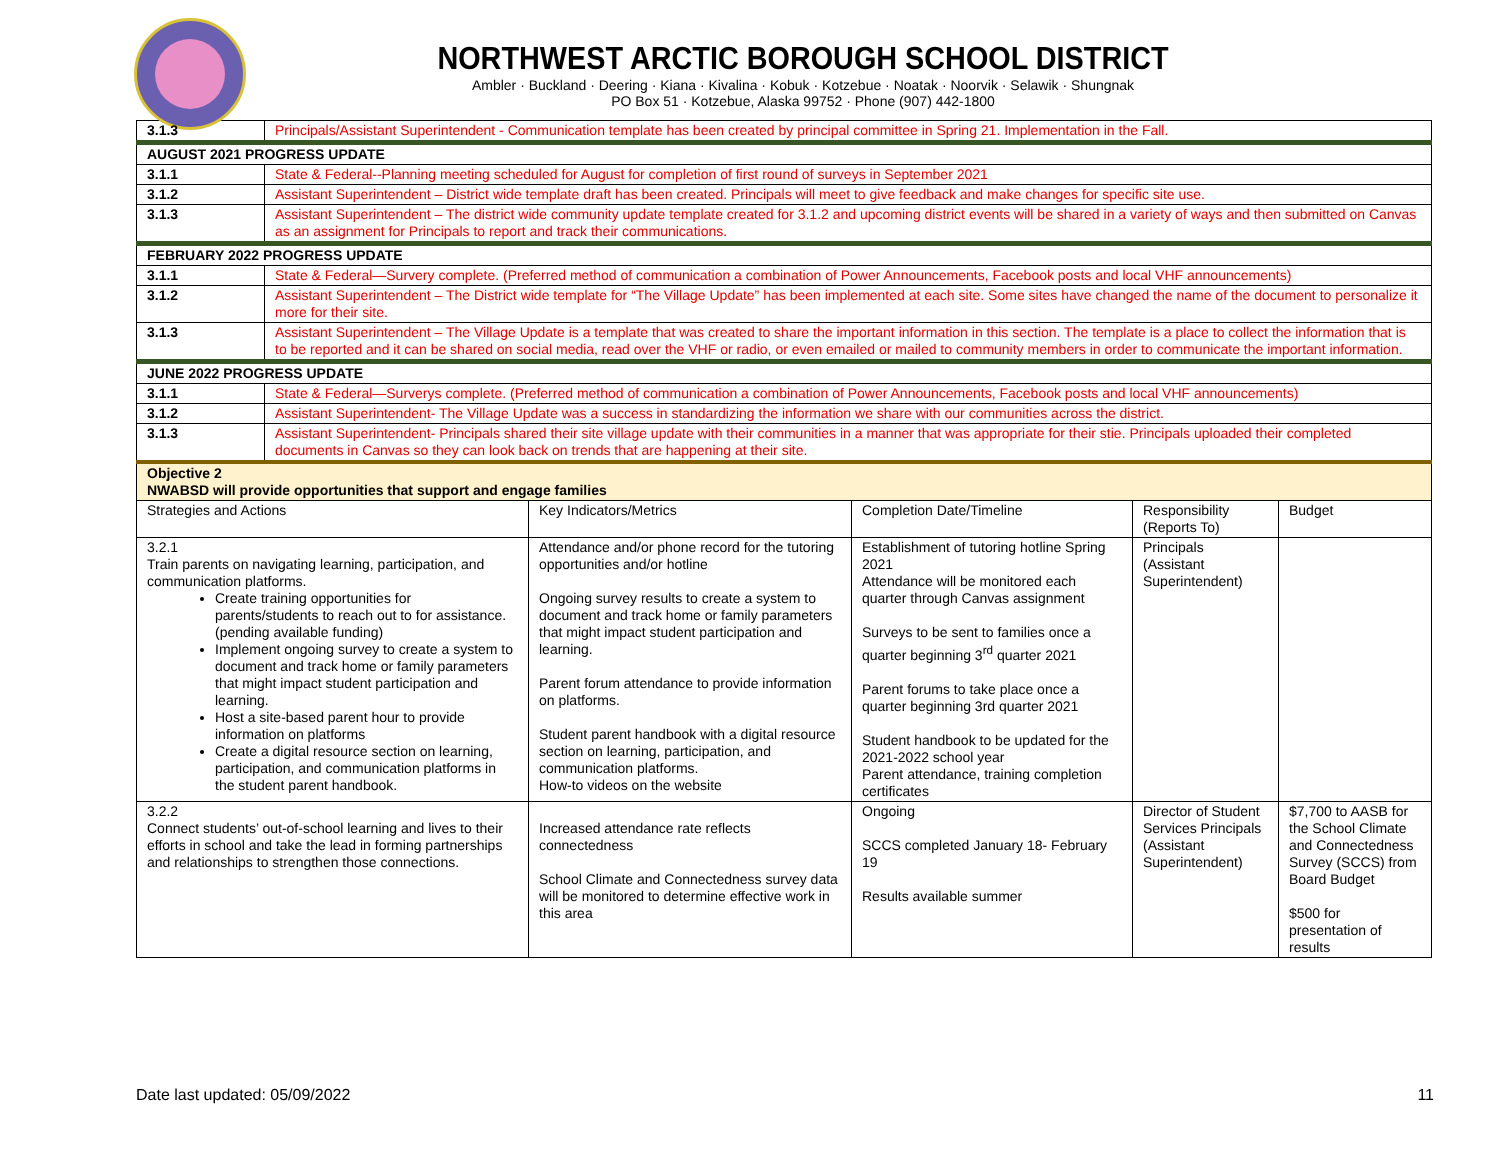NORTHWEST ARCTIC BOROUGH SCHOOL DISTRICT
Ambler · Buckland · Deering · Kiana · Kivalina · Kobuk · Kotzebue · Noatak · Noorvik · Selawik · Shungnak
PO Box 51 · Kotzebue, Alaska 99752 · Phone (907) 442-1800
| 3.1.3 | Principals/Assistant Superintendent - Communication template has been created by principal committee in Spring 21. Implementation in the Fall. | | | | |
| AUGUST 2021 PROGRESS UPDATE | | | | | |
| 3.1.1 | State & Federal--Planning meeting scheduled for August for completion of first round of surveys in September 2021 | | | | |
| 3.1.2 | Assistant Superintendent – District wide template draft has been created. Principals will meet to give feedback and make changes for specific site use. | | | | |
| 3.1.3 | Assistant Superintendent – The district wide community update template created for 3.1.2 and upcoming district events will be shared in a variety of ways and then submitted on Canvas as an assignment for Principals to report and track their communications. | | | | |
| FEBRUARY 2022 PROGRESS UPDATE | | | | | |
| 3.1.1 | State & Federal—Survery complete. (Preferred method of communication a combination of Power Announcements, Facebook posts and local VHF announcements) | | | | |
| 3.1.2 | Assistant Superintendent – The District wide template for “The Village Update” has been implemented at each site. Some sites have changed the name of the document to personalize it more for their site. | | | | |
| 3.1.3 | Assistant Superintendent – The Village Update is a template that was created to share the important information in this section. The template is a place to collect the information that is to be reported and it can be shared on social media, read over the VHF or radio, or even emailed or mailed to community members in order to communicate the important information. | | | | |
| JUNE 2022 PROGRESS UPDATE | | | | | |
| 3.1.1 | State & Federal—Surverys complete. (Preferred method of communication a combination of Power Announcements, Facebook posts and local VHF announcements) | | | | |
| 3.1.2 | Assistant Superintendent- The Village Update was a success in standardizing the information we share with our communities across the district. | | | | |
| 3.1.3 | Assistant Superintendent- Principals shared their site village update with their communities in a manner that was appropriate for their stie. Principals uploaded their completed documents in Canvas so they can look back on trends that are happening at their site. | | | | |
| Objective 2 NWABSD will provide opportunities that support and engage families | | | | | |
| Strategies and Actions | | Key Indicators/Metrics | Completion Date/Timeline | Responsibility (Reports To) | Budget |
| 3.2.1 Train parents on navigating learning, participation, and communication platforms. Create training opportunities for parents/students to reach out to for assistance. (pending available funding) Implement ongoing survey to create a system to document and track home or family parameters that might impact student participation and learning. Host a site-based parent hour to provide information on platforms Create a digital resource section on learning, participation, and communication platforms in the student parent handbook. | | Attendance and/or phone record for the tutoring opportunities and/or hotline Ongoing survey results to create a system to document and track home or family parameters that might impact student participation and learning. Parent forum attendance to provide information on platforms. Student parent handbook with a digital resource section on learning, participation, and communication platforms. How-to videos on the website | Establishment of tutoring hotline Spring 2021 Attendance will be monitored each quarter through Canvas assignment Surveys to be sent to families once a quarter beginning 3<sup>rd</sup> quarter 2021 Parent forums to take place once a quarter beginning 3rd quarter 2021 Student handbook to be updated for the 2021-2022 school year Parent attendance, training completion certificates | Principals (Assistant Superintendent) | |
| 3.2.2 Connect students’ out-of-school learning and lives to their efforts in school and take the lead in forming partnerships and relationships to strengthen those connections. | | Increased attendance rate reflects connectedness School Climate and Connectedness survey data will be monitored to determine effective work in this area | Ongoing SCCS completed January 18- February 19 Results available summer | Director of Student Services Principals (Assistant Superintendent) | $7,700 to AASB for the School Climate and Connectedness Survey (SCCS) from Board Budget $500 for presentation of results |
Date last updated: 05/09/2022 11